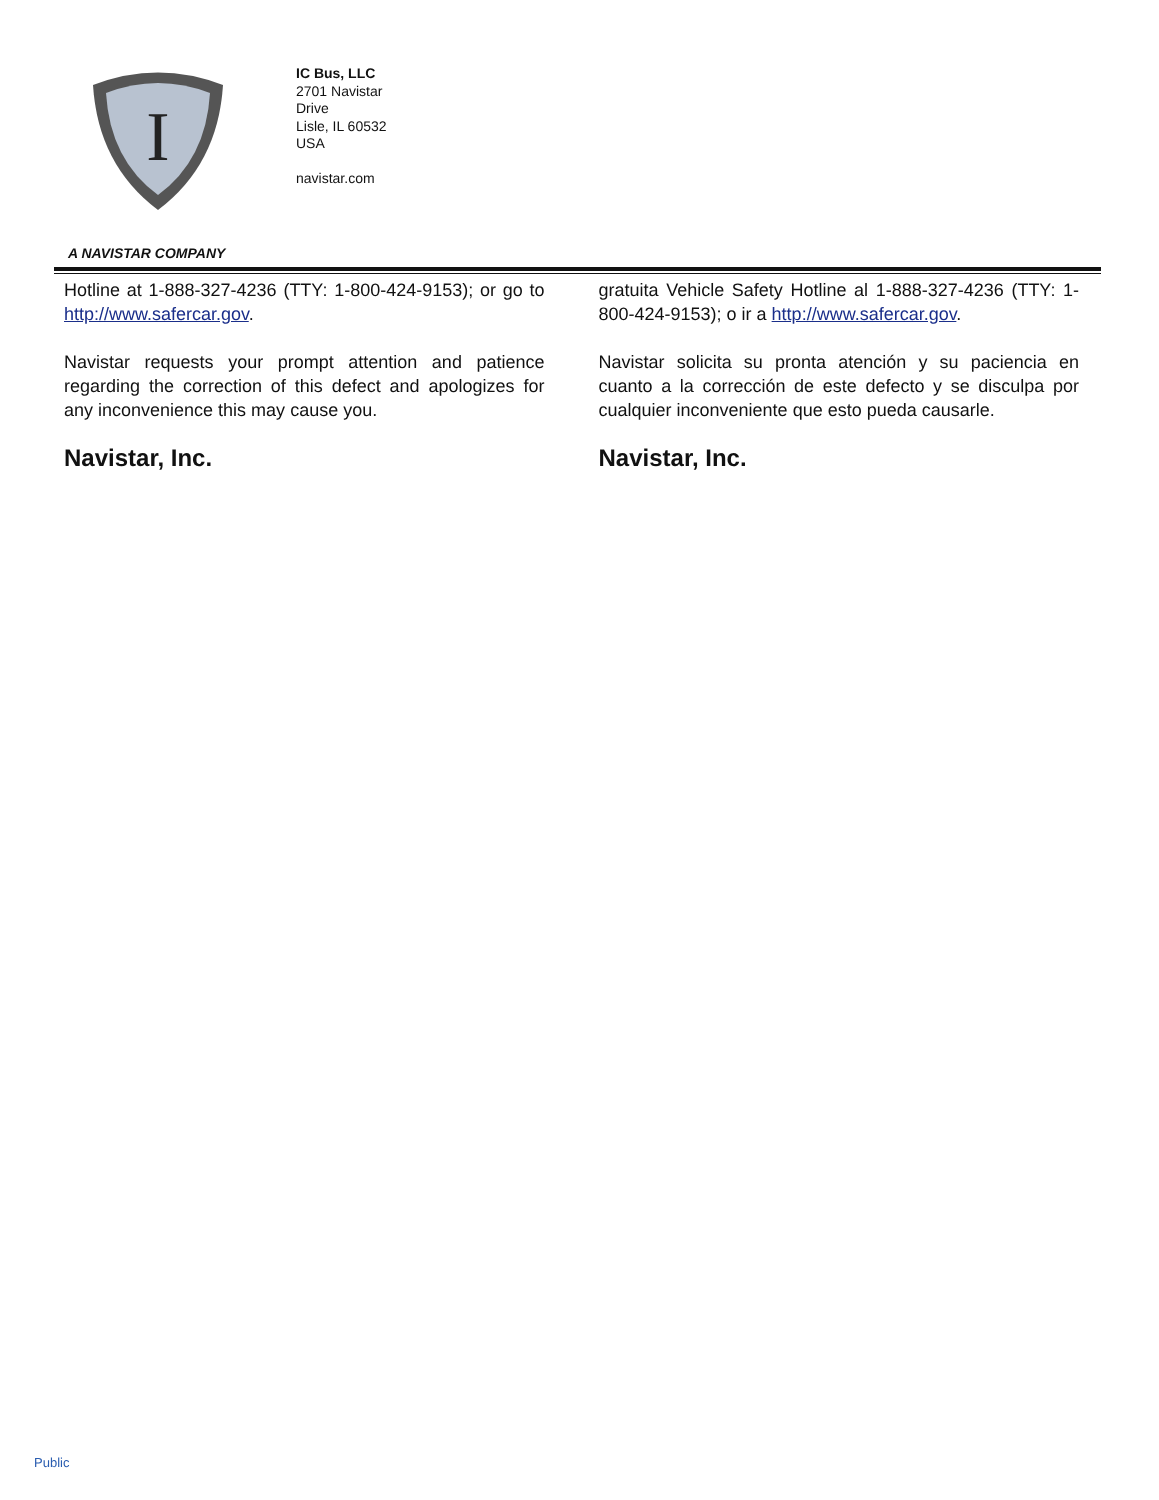I
IC Bus, LLC
2701 Navistar
Drive
Lisle, IL 60532
USA
navistar.com
A NAVISTAR COMPANY
Hotline at 1-888-327-4236 (TTY: 1-800-424-9153); or go to http://www.safercar.gov.
Navistar requests your prompt attention and patience regarding the correction of this defect and apologizes for any inconvenience this may cause you.
Navistar, Inc.
gratuita Vehicle Safety Hotline al 1-888-327-4236 (TTY: 1-800-424-9153); o ir a http://www.safercar.gov.
Navistar solicita su pronta atención y su paciencia en cuanto a la corrección de este defecto y se disculpa por cualquier inconveniente que esto pueda causarle.
Navistar, Inc.
Public